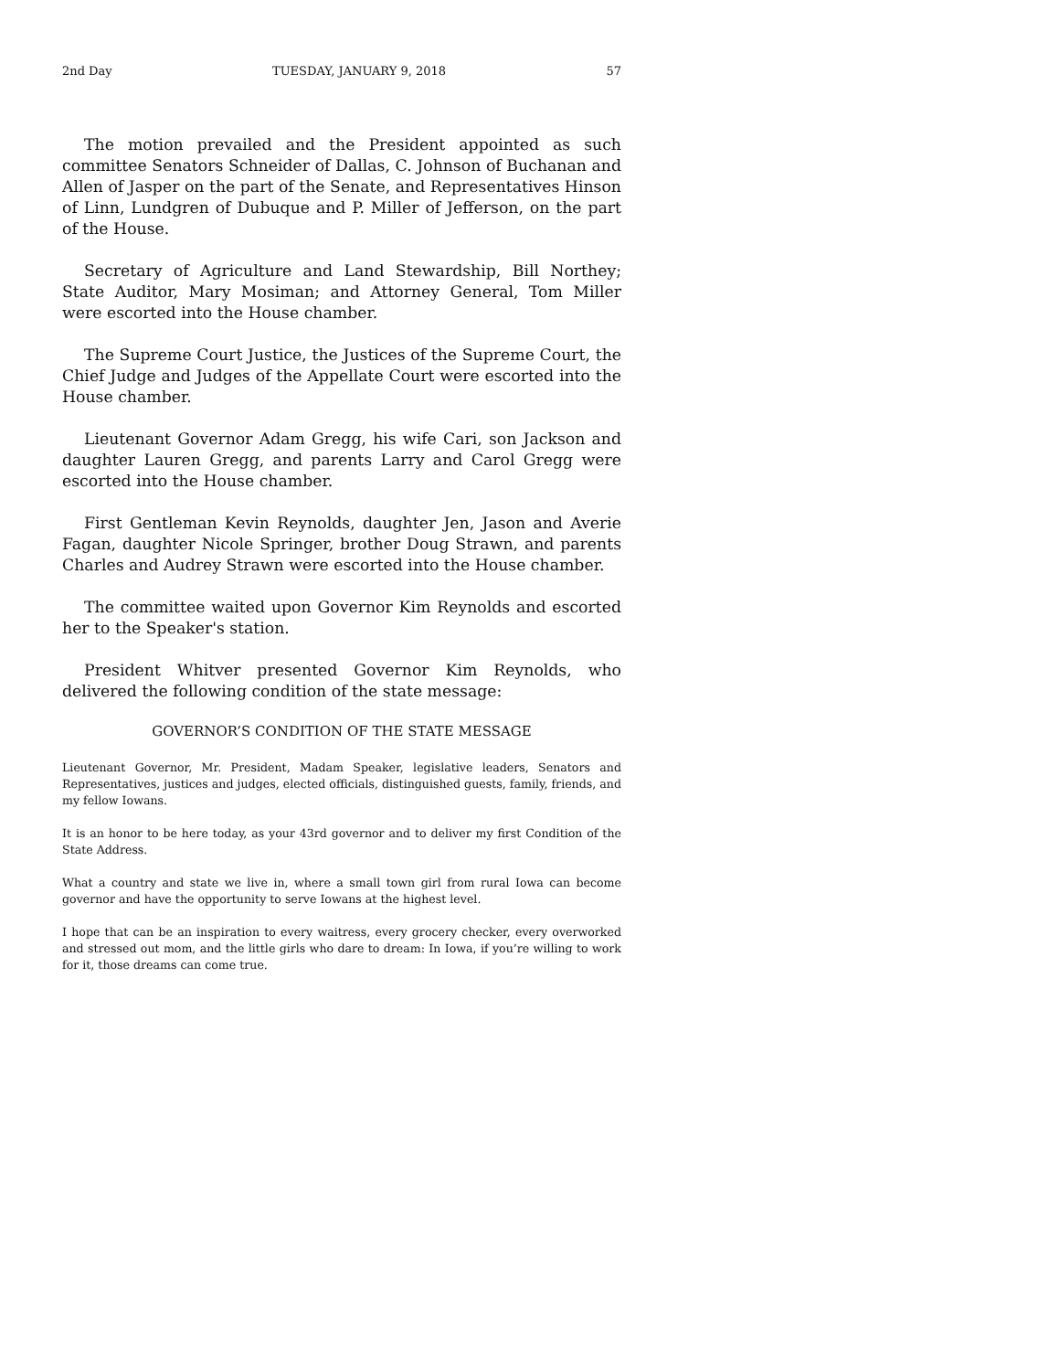2nd Day TUESDAY, JANUARY 9, 2018 57
The motion prevailed and the President appointed as such committee Senators Schneider of Dallas, C. Johnson of Buchanan and Allen of Jasper on the part of the Senate, and Representatives Hinson of Linn, Lundgren of Dubuque and P. Miller of Jefferson, on the part of the House.
Secretary of Agriculture and Land Stewardship, Bill Northey; State Auditor, Mary Mosiman; and Attorney General, Tom Miller were escorted into the House chamber.
The Supreme Court Justice, the Justices of the Supreme Court, the Chief Judge and Judges of the Appellate Court were escorted into the House chamber.
Lieutenant Governor Adam Gregg, his wife Cari, son Jackson and daughter Lauren Gregg, and parents Larry and Carol Gregg were escorted into the House chamber.
First Gentleman Kevin Reynolds, daughter Jen, Jason and Averie Fagan, daughter Nicole Springer, brother Doug Strawn, and parents Charles and Audrey Strawn were escorted into the House chamber.
The committee waited upon Governor Kim Reynolds and escorted her to the Speaker's station.
President Whitver presented Governor Kim Reynolds, who delivered the following condition of the state message:
GOVERNOR’S CONDITION OF THE STATE MESSAGE
Lieutenant Governor, Mr. President, Madam Speaker, legislative leaders, Senators and Representatives, justices and judges, elected officials, distinguished guests, family, friends, and my fellow Iowans.
It is an honor to be here today, as your 43rd governor and to deliver my first Condition of the State Address.
What a country and state we live in, where a small town girl from rural Iowa can become governor and have the opportunity to serve Iowans at the highest level.
I hope that can be an inspiration to every waitress, every grocery checker, every overworked and stressed out mom, and the little girls who dare to dream: In Iowa, if you’re willing to work for it, those dreams can come true.